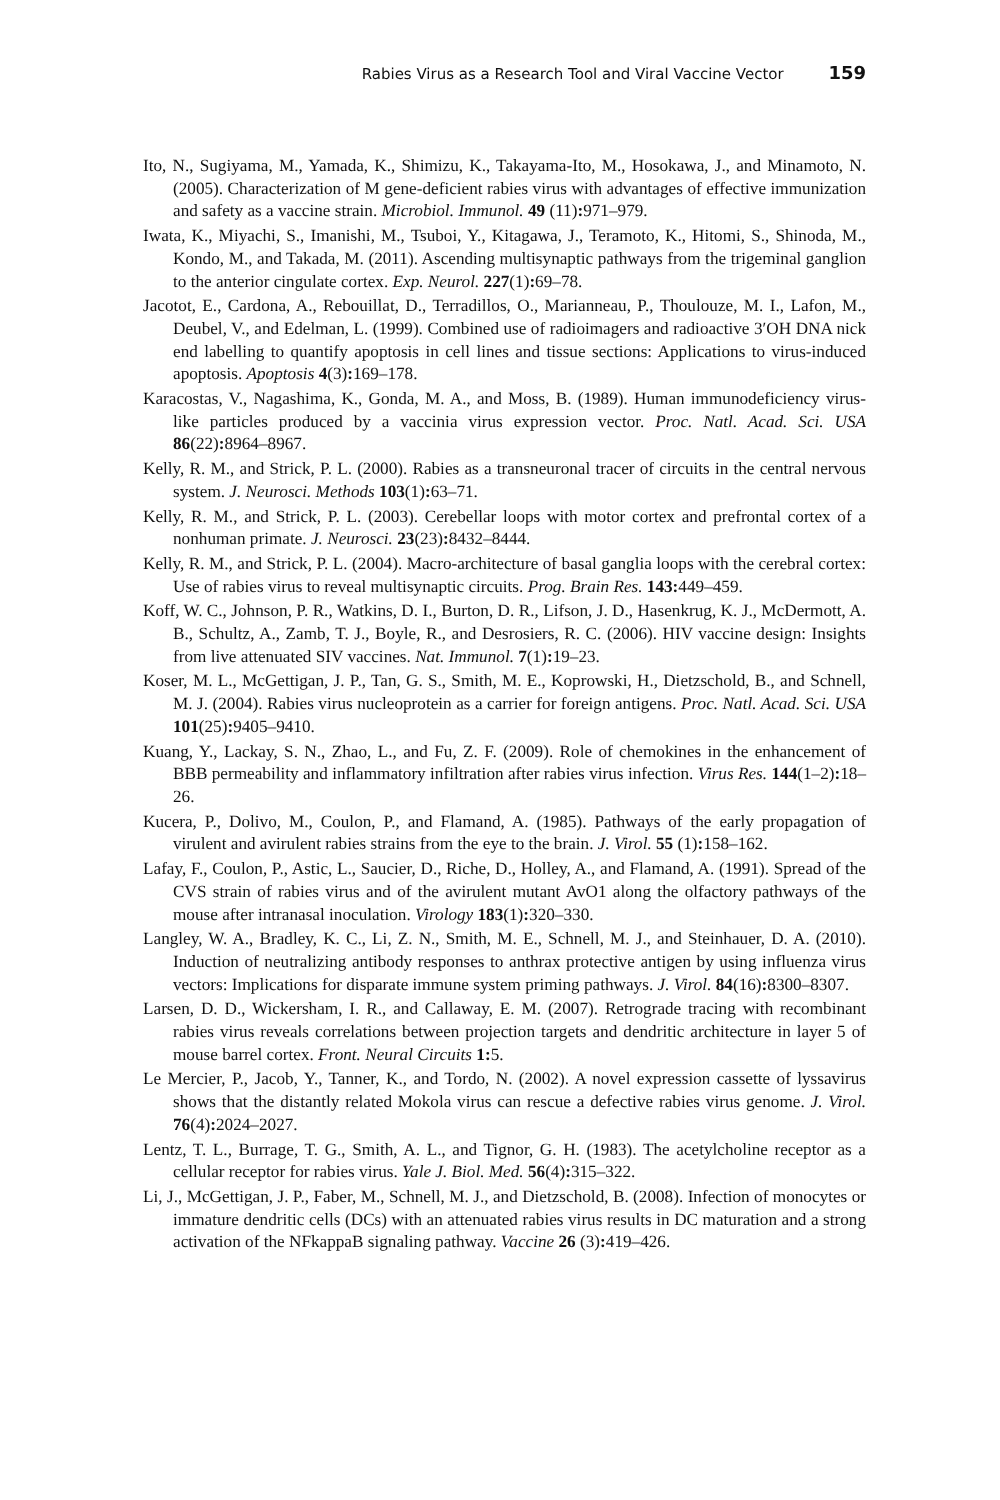Rabies Virus as a Research Tool and Viral Vaccine Vector 159
Ito, N., Sugiyama, M., Yamada, K., Shimizu, K., Takayama-Ito, M., Hosokawa, J., and Minamoto, N. (2005). Characterization of M gene-deficient rabies virus with advantages of effective immunization and safety as a vaccine strain. Microbiol. Immunol. 49 (11): 971–979.
Iwata, K., Miyachi, S., Imanishi, M., Tsuboi, Y., Kitagawa, J., Teramoto, K., Hitomi, S., Shinoda, M., Kondo, M., and Takada, M. (2011). Ascending multisynaptic pathways from the trigeminal ganglion to the anterior cingulate cortex. Exp. Neurol. 227(1): 69–78.
Jacotot, E., Cardona, A., Rebouillat, D., Terradillos, O., Marianneau, P., Thoulouze, M. I., Lafon, M., Deubel, V., and Edelman, L. (1999). Combined use of radioimagers and radioactive 3′OH DNA nick end labelling to quantify apoptosis in cell lines and tissue sections: Applications to virus-induced apoptosis. Apoptosis 4(3): 169–178.
Karacostas, V., Nagashima, K., Gonda, M. A., and Moss, B. (1989). Human immunodeficiency virus-like particles produced by a vaccinia virus expression vector. Proc. Natl. Acad. Sci. USA 86(22): 8964–8967.
Kelly, R. M., and Strick, P. L. (2000). Rabies as a transneuronal tracer of circuits in the central nervous system. J. Neurosci. Methods 103(1): 63–71.
Kelly, R. M., and Strick, P. L. (2003). Cerebellar loops with motor cortex and prefrontal cortex of a nonhuman primate. J. Neurosci. 23(23): 8432–8444.
Kelly, R. M., and Strick, P. L. (2004). Macro-architecture of basal ganglia loops with the cerebral cortex: Use of rabies virus to reveal multisynaptic circuits. Prog. Brain Res. 143: 449–459.
Koff, W. C., Johnson, P. R., Watkins, D. I., Burton, D. R., Lifson, J. D., Hasenkrug, K. J., McDermott, A. B., Schultz, A., Zamb, T. J., Boyle, R., and Desrosiers, R. C. (2006). HIV vaccine design: Insights from live attenuated SIV vaccines. Nat. Immunol. 7(1): 19–23.
Koser, M. L., McGettigan, J. P., Tan, G. S., Smith, M. E., Koprowski, H., Dietzschold, B., and Schnell, M. J. (2004). Rabies virus nucleoprotein as a carrier for foreign antigens. Proc. Natl. Acad. Sci. USA 101(25): 9405–9410.
Kuang, Y., Lackay, S. N., Zhao, L., and Fu, Z. F. (2009). Role of chemokines in the enhancement of BBB permeability and inflammatory infiltration after rabies virus infection. Virus Res. 144(1–2): 18–26.
Kucera, P., Dolivo, M., Coulon, P., and Flamand, A. (1985). Pathways of the early propagation of virulent and avirulent rabies strains from the eye to the brain. J. Virol. 55 (1): 158–162.
Lafay, F., Coulon, P., Astic, L., Saucier, D., Riche, D., Holley, A., and Flamand, A. (1991). Spread of the CVS strain of rabies virus and of the avirulent mutant AvO1 along the olfactory pathways of the mouse after intranasal inoculation. Virology 183(1): 320–330.
Langley, W. A., Bradley, K. C., Li, Z. N., Smith, M. E., Schnell, M. J., and Steinhauer, D. A. (2010). Induction of neutralizing antibody responses to anthrax protective antigen by using influenza virus vectors: Implications for disparate immune system priming pathways. J. Virol. 84(16): 8300–8307.
Larsen, D. D., Wickersham, I. R., and Callaway, E. M. (2007). Retrograde tracing with recombinant rabies virus reveals correlations between projection targets and dendritic architecture in layer 5 of mouse barrel cortex. Front. Neural Circuits 1: 5.
Le Mercier, P., Jacob, Y., Tanner, K., and Tordo, N. (2002). A novel expression cassette of lyssavirus shows that the distantly related Mokola virus can rescue a defective rabies virus genome. J. Virol. 76(4): 2024–2027.
Lentz, T. L., Burrage, T. G., Smith, A. L., and Tignor, G. H. (1983). The acetylcholine receptor as a cellular receptor for rabies virus. Yale J. Biol. Med. 56(4): 315–322.
Li, J., McGettigan, J. P., Faber, M., Schnell, M. J., and Dietzschold, B. (2008). Infection of monocytes or immature dendritic cells (DCs) with an attenuated rabies virus results in DC maturation and a strong activation of the NFkappaB signaling pathway. Vaccine 26 (3): 419–426.